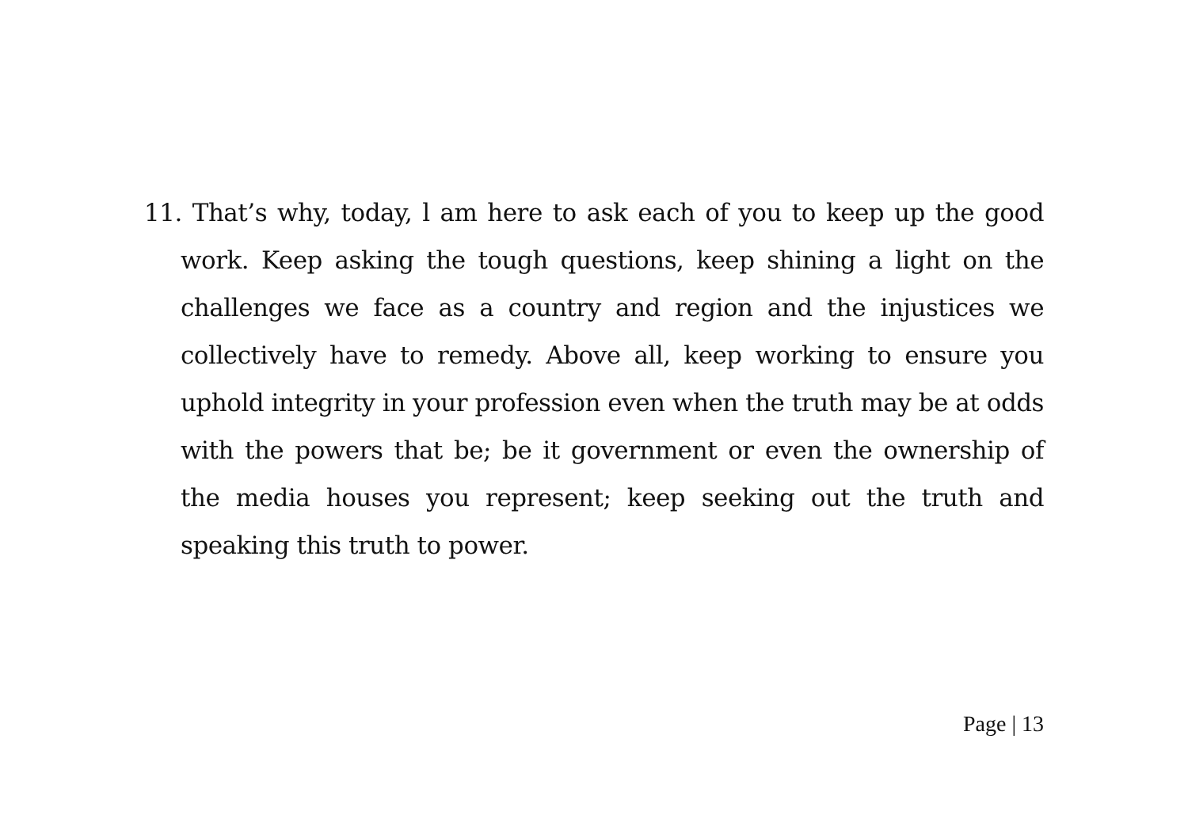11. That’s why, today, l am here to ask each of you to keep up the good work. Keep asking the tough questions, keep shining a light on the challenges we face as a country and region and the injustices we collectively have to remedy. Above all, keep working to ensure you uphold integrity in your profession even when the truth may be at odds with the powers that be; be it government or even the ownership of the media houses you represent; keep seeking out the truth and speaking this truth to power.
Page | 13